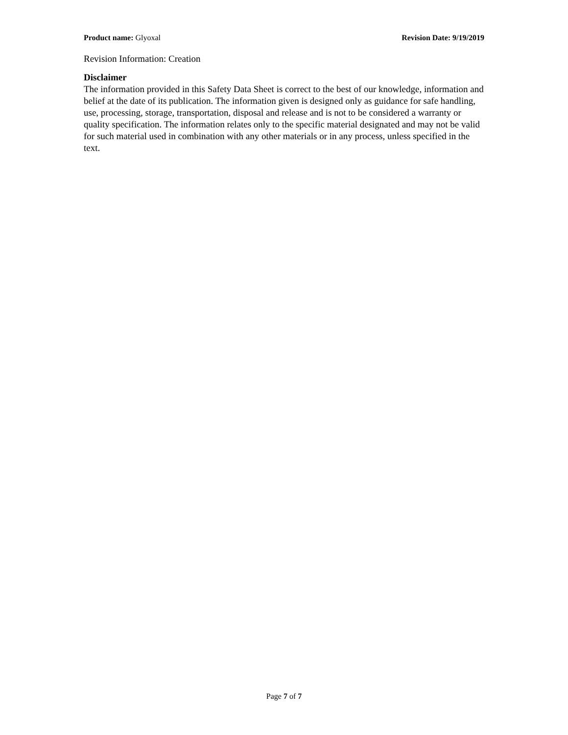Product name: Glyoxal Revision Date: 9/19/2019
Revision Information: Creation
Disclaimer
The information provided in this Safety Data Sheet is correct to the best of our knowledge, information and belief at the date of its publication. The information given is designed only as guidance for safe handling, use, processing, storage, transportation, disposal and release and is not to be considered a warranty or quality specification. The information relates only to the specific material designated and may not be valid for such material used in combination with any other materials or in any process, unless specified in the text.
Page 7 of 7